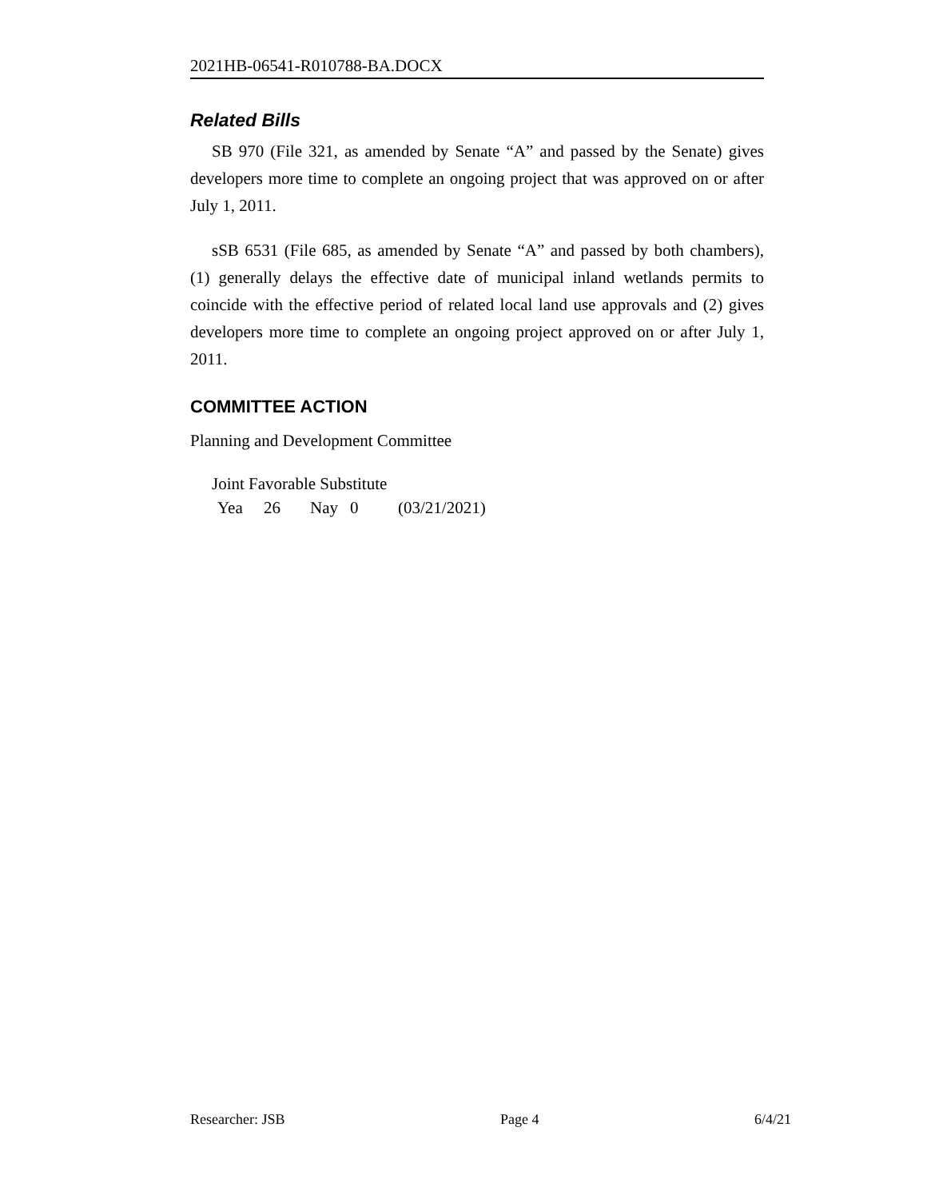2021HB-06541-R010788-BA.DOCX
Related Bills
SB 970 (File 321, as amended by Senate “A” and passed by the Senate) gives developers more time to complete an ongoing project that was approved on or after July 1, 2011.
sSB 6531 (File 685, as amended by Senate “A” and passed by both chambers), (1) generally delays the effective date of municipal inland wetlands permits to coincide with the effective period of related local land use approvals and (2) gives developers more time to complete an ongoing project approved on or after July 1, 2011.
COMMITTEE ACTION
Planning and Development Committee
Joint Favorable Substitute
Yea 26 Nay 0 (03/21/2021)
Researcher: JSB Page 4 6/4/21